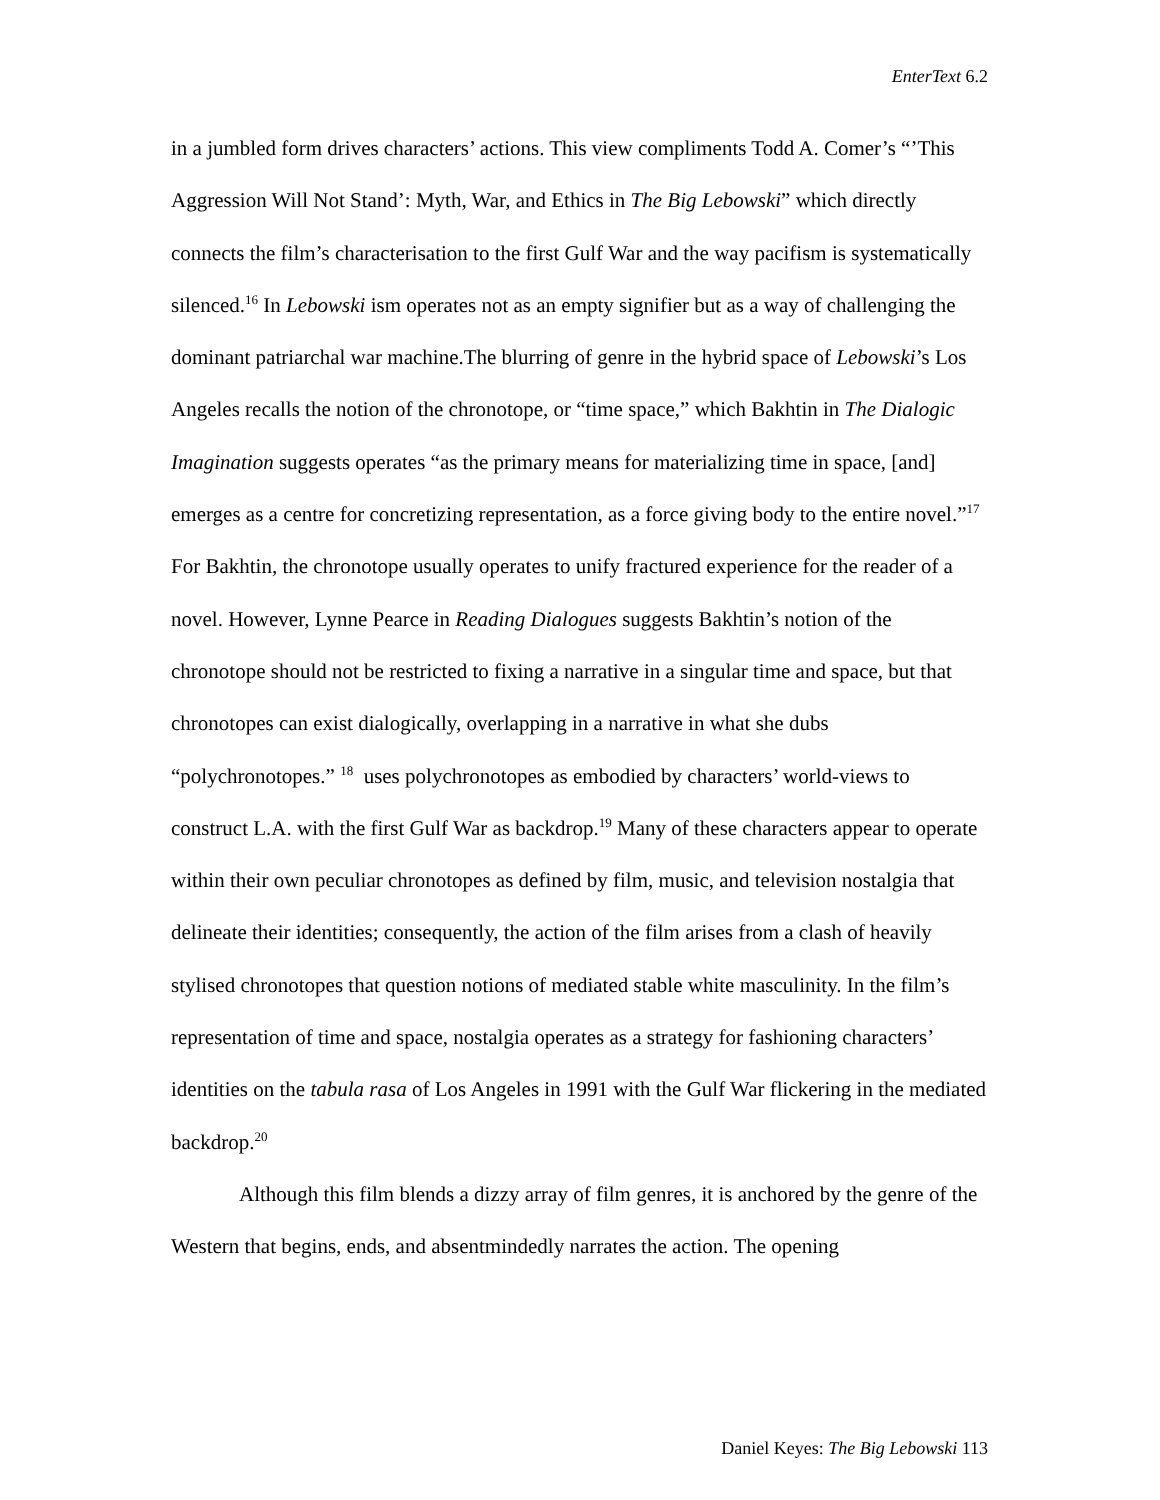EnterText 6.2
in a jumbled form drives characters’ actions. This view compliments Todd A. Comer’s “’This Aggression Will Not Stand’: Myth, War, and Ethics in The Big Lebowski” which directly connects the film’s characterisation to the first Gulf War and the way pacifism is systematically silenced.<sup>16</sup> In Lebowski ism operates not as an empty signifier but as a way of challenging the dominant patriarchal war machine.The blurring of genre in the hybrid space of Lebowski’s Los Angeles recalls the notion of the chronotope, or “time space,” which Bakhtin in The Dialogic Imagination suggests operates “as the primary means for materializing time in space, [and] emerges as a centre for concretizing representation, as a force giving body to the entire novel.”<sup>17</sup> For Bakhtin, the chronotope usually operates to unify fractured experience for the reader of a novel. However, Lynne Pearce in Reading Dialogues suggests Bakhtin’s notion of the chronotope should not be restricted to fixing a narrative in a singular time and space, but that chronotopes can exist dialogically, overlapping in a narrative in what she dubs “polychronotopes.” <sup>18</sup> uses polychronotopes as embodied by characters’ world-views to construct L.A. with the first Gulf War as backdrop.<sup>19</sup> Many of these characters appear to operate within their own peculiar chronotopes as defined by film, music, and television nostalgia that delineate their identities; consequently, the action of the film arises from a clash of heavily stylised chronotopes that question notions of mediated stable white masculinity. In the film’s representation of time and space, nostalgia operates as a strategy for fashioning characters’ identities on the tabula rasa of Los Angeles in 1991 with the Gulf War flickering in the mediated backdrop.<sup>20</sup>
Although this film blends a dizzy array of film genres, it is anchored by the genre of the Western that begins, ends, and absentmindedly narrates the action. The opening
Daniel Keyes: The Big Lebowski 113